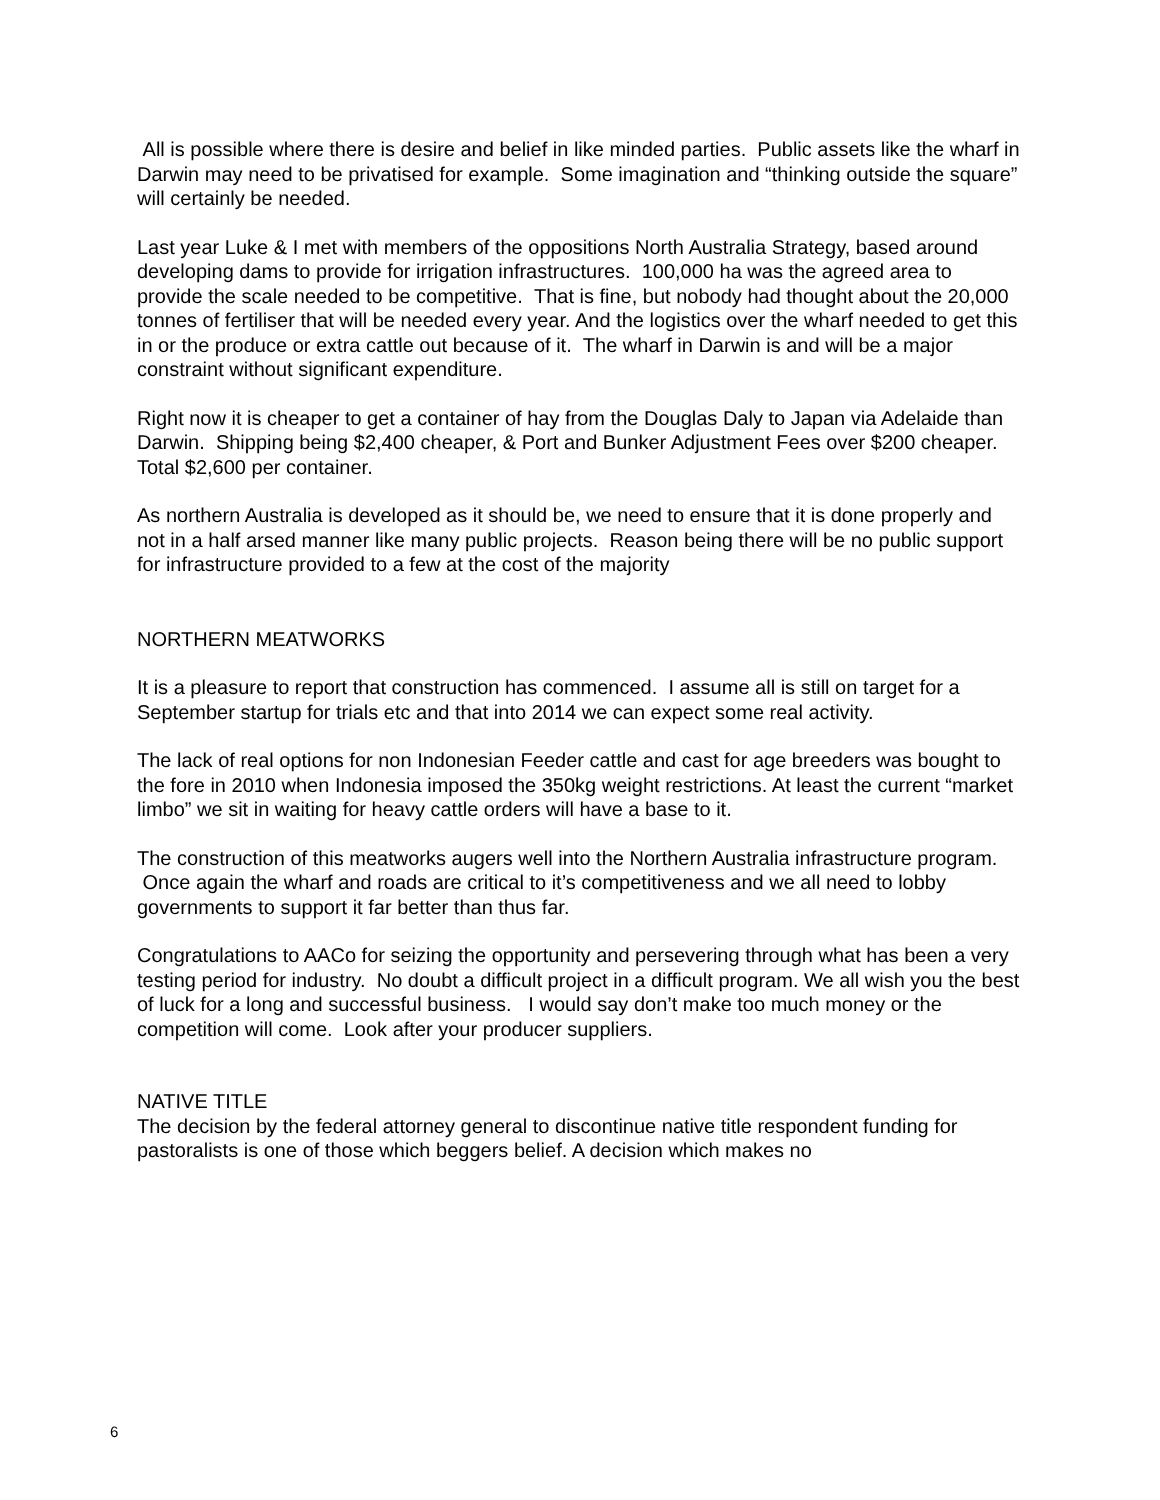All is possible where there is desire and belief in like minded parties. Public assets like the wharf in Darwin may need to be privatised for example. Some imagination and “thinking outside the square” will certainly be needed.
Last year Luke & I met with members of the oppositions North Australia Strategy, based around developing dams to provide for irrigation infrastructures. 100,000 ha was the agreed area to provide the scale needed to be competitive. That is fine, but nobody had thought about the 20,000 tonnes of fertiliser that will be needed every year. And the logistics over the wharf needed to get this in or the produce or extra cattle out because of it. The wharf in Darwin is and will be a major constraint without significant expenditure.
Right now it is cheaper to get a container of hay from the Douglas Daly to Japan via Adelaide than Darwin. Shipping being $2,400 cheaper, & Port and Bunker Adjustment Fees over $200 cheaper. Total $2,600 per container.
As northern Australia is developed as it should be, we need to ensure that it is done properly and not in a half arsed manner like many public projects. Reason being there will be no public support for infrastructure provided to a few at the cost of the majority
NORTHERN MEATWORKS
It is a pleasure to report that construction has commenced. I assume all is still on target for a September startup for trials etc and that into 2014 we can expect some real activity.
The lack of real options for non Indonesian Feeder cattle and cast for age breeders was bought to the fore in 2010 when Indonesia imposed the 350kg weight restrictions. At least the current “market limbo” we sit in waiting for heavy cattle orders will have a base to it.
The construction of this meatworks augers well into the Northern Australia infrastructure program. Once again the wharf and roads are critical to it’s competitiveness and we all need to lobby governments to support it far better than thus far.
Congratulations to AACo for seizing the opportunity and persevering through what has been a very testing period for industry. No doubt a difficult project in a difficult program. We all wish you the best of luck for a long and successful business. I would say don’t make too much money or the competition will come. Look after your producer suppliers.
NATIVE TITLE
The decision by the federal attorney general to discontinue native title respondent funding for pastoralists is one of those which beggers belief. A decision which makes no
6